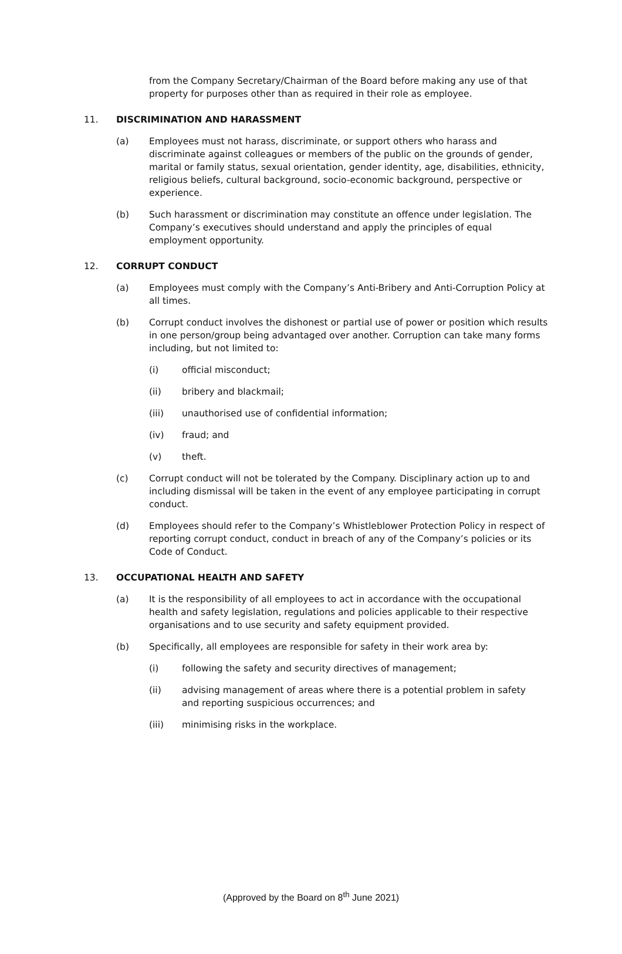from the Company Secretary/Chairman of the Board before making any use of that property for purposes other than as required in their role as employee.
11. DISCRIMINATION AND HARASSMENT
(a) Employees must not harass, discriminate, or support others who harass and discriminate against colleagues or members of the public on the grounds of gender, marital or family status, sexual orientation, gender identity, age, disabilities, ethnicity, religious beliefs, cultural background, socio-economic background, perspective or experience.
(b) Such harassment or discrimination may constitute an offence under legislation. The Company’s executives should understand and apply the principles of equal employment opportunity.
12. CORRUPT CONDUCT
(a) Employees must comply with the Company’s Anti-Bribery and Anti-Corruption Policy at all times.
(b) Corrupt conduct involves the dishonest or partial use of power or position which results in one person/group being advantaged over another. Corruption can take many forms including, but not limited to:
(i) official misconduct;
(ii) bribery and blackmail;
(iii) unauthorised use of confidential information;
(iv) fraud; and
(v) theft.
(c) Corrupt conduct will not be tolerated by the Company. Disciplinary action up to and including dismissal will be taken in the event of any employee participating in corrupt conduct.
(d) Employees should refer to the Company’s Whistleblower Protection Policy in respect of reporting corrupt conduct, conduct in breach of any of the Company’s policies or its Code of Conduct.
13. OCCUPATIONAL HEALTH AND SAFETY
(a) It is the responsibility of all employees to act in accordance with the occupational health and safety legislation, regulations and policies applicable to their respective organisations and to use security and safety equipment provided.
(b) Specifically, all employees are responsible for safety in their work area by:
(i) following the safety and security directives of management;
(ii) advising management of areas where there is a potential problem in safety and reporting suspicious occurrences; and
(iii) minimising risks in the workplace.
(Approved by the Board on 8<sup>th</sup> June 2021)